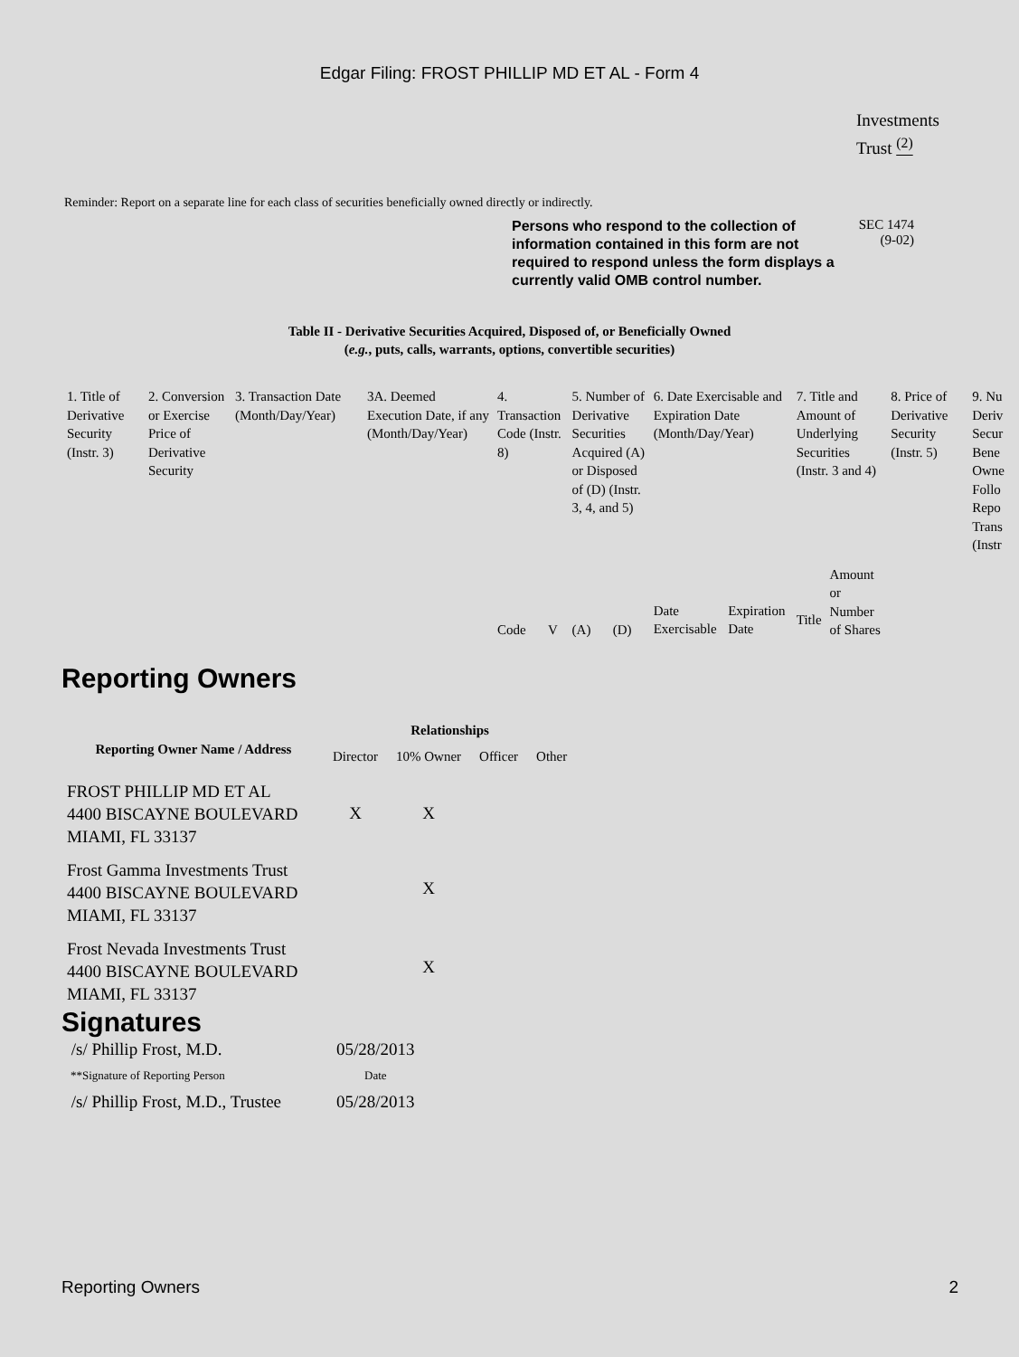Edgar Filing: FROST PHILLIP MD ET AL - Form 4
Investments
Trust <sup>(2)</sup>
Reminder: Report on a separate line for each class of securities beneficially owned directly or indirectly.
Persons who respond to the collection of information contained in this form are not required to respond unless the form displays a currently valid OMB control number.
SEC 1474
(9-02)
Table II - Derivative Securities Acquired, Disposed of, or Beneficially Owned
(e.g., puts, calls, warrants, options, convertible securities)
| 1. Title of Derivative Security (Instr. 3) | 2. Conversion or Exercise Price of Derivative Security | 3. Transaction Date (Month/Day/Year) | 3A. Deemed Execution Date, if any (Month/Day/Year) | 4. Transaction Code (Instr. 8) | | 5. Number of Derivative Securities Acquired (A) or Disposed of (D) (Instr. 3, 4, and 5) | | 6. Date Exercisable and Expiration Date (Month/Day/Year) | | 7. Title and Amount of Underlying Securities (Instr. 3 and 4) | | 8. Price of Derivative Security (Instr. 5) | 9. Nu Deriv Secur Bene Owne Follo Repo Trans (Instr |
| | | | | Code | V | (A) | (D) | Date Exercisable | Expiration Date | Title | Amount or Number of Shares | | |
Reporting Owners
| Reporting Owner Name / Address | Relationships | | | |
| --- | --- | --- | --- | --- |
| | Director | 10% Owner | Officer | Other |
| FROST PHILLIP MD ET AL 4400 BISCAYNE BOULEVARD MIAMI, FL 33137 | X | X | | |
| Frost Gamma Investments Trust 4400 BISCAYNE BOULEVARD MIAMI, FL 33137 | | X | | |
| Frost Nevada Investments Trust 4400 BISCAYNE BOULEVARD MIAMI, FL 33137 | | X | | |
Signatures
| /s/ Phillip Frost, M.D. | 05/28/2013 |
| **Signature of Reporting Person | Date |
| /s/ Phillip Frost, M.D., Trustee | 05/28/2013 |
Reporting Owners 2